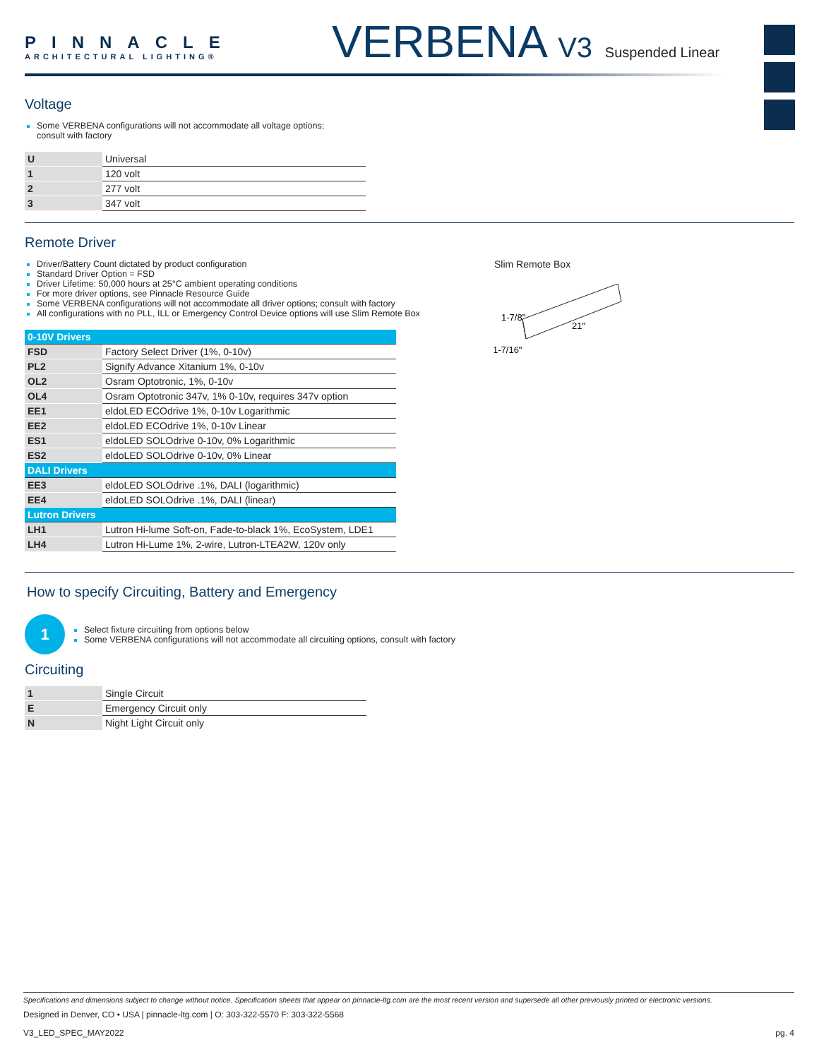PINNACLE
ARCHITECTURAL LIGHTING®
VERBENA V3 Suspended Linear
Voltage
Some VERBENA configurations will not accommodate all voltage options;
consult with factory
| U | Universal |
| 1 | 120 volt |
| 2 | 277 volt |
| 3 | 347 volt |
Remote Driver
Driver/Battery Count dictated by product configuration
Standard Driver Option = FSD
Driver Lifetime: 50,000 hours at 25°C ambient operating conditions
For more driver options, see Pinnacle Resource Guide
Some VERBENA configurations will not accommodate all driver options; consult with factory
All configurations with no PLL, ILL or Emergency Control Device options will use Slim Remote Box
| 0-10V Drivers | |
| FSD | Factory Select Driver (1%, 0-10v) |
| PL2 | Signify Advance Xitanium 1%, 0-10v |
| OL2 | Osram Optotronic, 1%, 0-10v |
| OL4 | Osram Optotronic 347v, 1% 0-10v, requires 347v option |
| EE1 | eldoLED ECOdrive 1%, 0-10v Logarithmic |
| EE2 | eldoLED ECOdrive 1%, 0-10v Linear |
| ES1 | eldoLED SOLOdrive 0-10v, 0% Logarithmic |
| ES2 | eldoLED SOLOdrive 0-10v, 0% Linear |
| DALI Drivers | |
| EE3 | eldoLED SOLOdrive .1%, DALI (logarithmic) |
| EE4 | eldoLED SOLOdrive .1%, DALI (linear) |
| Lutron Drivers | |
| LH1 | Lutron Hi-lume Soft-on, Fade-to-black 1%, EcoSystem, LDE1 |
| LH4 | Lutron Hi-Lume 1%, 2-wire, Lutron-LTEA2W, 120v only |
Slim Remote Box
1-7/8"
21"
1-7/16"
How to specify Circuiting, Battery and Emergency
1
Select fixture circuiting from options below
Some VERBENA configurations will not accommodate all circuiting options, consult with factory
Circuiting
| 1 | Single Circuit |
| E | Emergency Circuit only |
| N | Night Light Circuit only |
Specifications and dimensions subject to change without notice. Specification sheets that appear on pinnacle-ltg.com are the most recent version and supersede all other previously printed or electronic versions.
Designed in Denver, CO • USA | pinnacle-ltg.com | O: 303-322-5570 F: 303-322-5568
V3_LED_SPEC_MAY2022 pg. 4